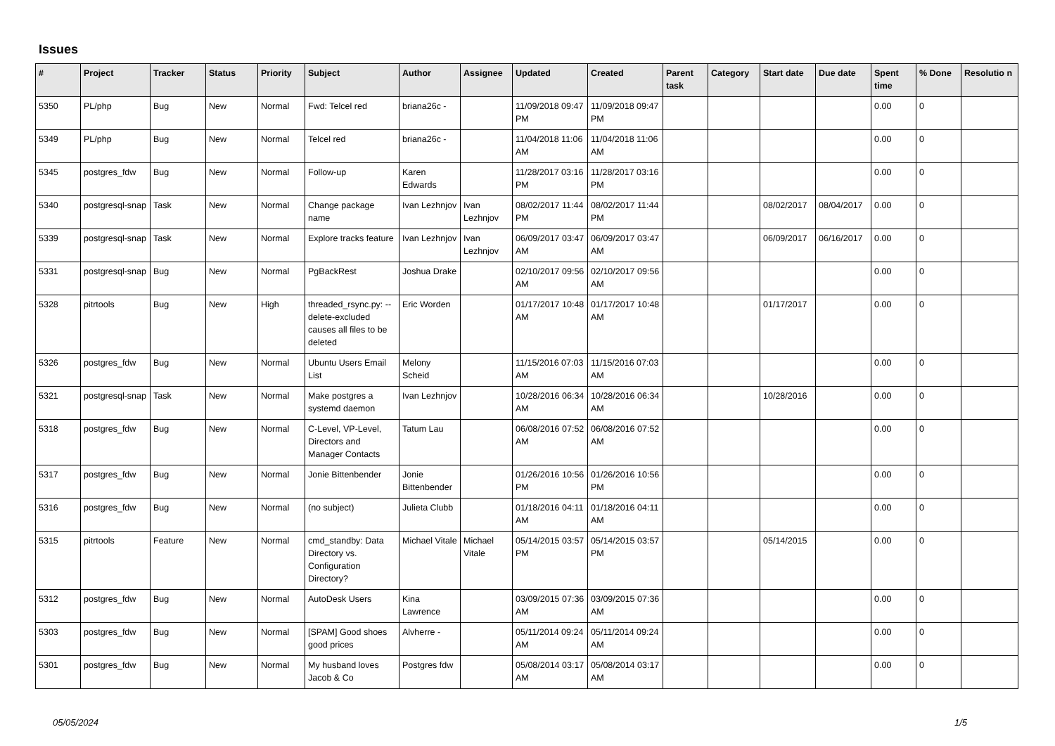Issues
| # | Project | Tracker | Status | Priority | Subject | Author | Assignee | Updated | Created | Parent task | Category | Start date | Due date | Spent time | % Done | Resolutio n |
| --- | --- | --- | --- | --- | --- | --- | --- | --- | --- | --- | --- | --- | --- | --- | --- | --- |
| 5350 | PL/php | Bug | New | Normal | Fwd: Telcel red | briana26c - | | 11/09/2018 09:47 PM | 11/09/2018 09:47 PM | | | | | 0.00 | 0 | |
| 5349 | PL/php | Bug | New | Normal | Telcel red | briana26c - | | 11/04/2018 11:06 AM | 11/04/2018 11:06 AM | | | | | 0.00 | 0 | |
| 5345 | postgres_fdw | Bug | New | Normal | Follow-up | Karen Edwards | | 11/28/2017 03:16 PM | 11/28/2017 03:16 PM | | | | | 0.00 | 0 | |
| 5340 | postgresql-snap | Task | New | Normal | Change package name | Ivan Lezhnjov | Ivan Lezhnjov | 08/02/2017 11:44 PM | 08/02/2017 11:44 PM | | | 08/02/2017 | 08/04/2017 | 0.00 | 0 | |
| 5339 | postgresql-snap | Task | New | Normal | Explore tracks feature | Ivan Lezhnjov | Ivan Lezhnjov | 06/09/2017 03:47 AM | 06/09/2017 03:47 AM | | | 06/09/2017 | 06/16/2017 | 0.00 | 0 | |
| 5331 | postgresql-snap | Bug | New | Normal | PgBackRest | Joshua Drake | | 02/10/2017 09:56 AM | 02/10/2017 09:56 AM | | | | | 0.00 | 0 | |
| 5328 | pitrtools | Bug | New | High | threaded_rsync.py: --delete-excluded causes all files to be deleted | Eric Worden | | 01/17/2017 10:48 AM | 01/17/2017 10:48 AM | | | 01/17/2017 | | 0.00 | 0 | |
| 5326 | postgres_fdw | Bug | New | Normal | Ubuntu Users Email List | Melony Scheid | | 11/15/2016 07:03 AM | 11/15/2016 07:03 AM | | | | | 0.00 | 0 | |
| 5321 | postgresql-snap | Task | New | Normal | Make postgres a systemd daemon | Ivan Lezhnjov | | 10/28/2016 06:34 AM | 10/28/2016 06:34 AM | | | 10/28/2016 | | 0.00 | 0 | |
| 5318 | postgres_fdw | Bug | New | Normal | C-Level, VP-Level, Directors and Manager Contacts | Tatum Lau | | 06/08/2016 07:52 AM | 06/08/2016 07:52 AM | | | | | 0.00 | 0 | |
| 5317 | postgres_fdw | Bug | New | Normal | Jonie Bittenbender | Jonie Bittenbender | | 01/26/2016 10:56 PM | 01/26/2016 10:56 PM | | | | | 0.00 | 0 | |
| 5316 | postgres_fdw | Bug | New | Normal | (no subject) | Julieta Clubb | | 01/18/2016 04:11 AM | 01/18/2016 04:11 AM | | | | | 0.00 | 0 | |
| 5315 | pitrtools | Feature | New | Normal | cmd_standby: Data Directory vs. Configuration Directory? | Michael Vitale | Michael Vitale | 05/14/2015 03:57 PM | 05/14/2015 03:57 PM | | | 05/14/2015 | | 0.00 | 0 | |
| 5312 | postgres_fdw | Bug | New | Normal | AutoDesk Users | Kina Lawrence | | 03/09/2015 07:36 AM | 03/09/2015 07:36 AM | | | | | 0.00 | 0 | |
| 5303 | postgres_fdw | Bug | New | Normal | [SPAM] Good shoes good prices | Alvherre - | | 05/11/2014 09:24 AM | 05/11/2014 09:24 AM | | | | | 0.00 | 0 | |
| 5301 | postgres_fdw | Bug | New | Normal | My husband loves Jacob & Co | Postgres fdw | | 05/08/2014 03:17 AM | 05/08/2014 03:17 AM | | | | | 0.00 | 0 | |
05/05/2024 1/5